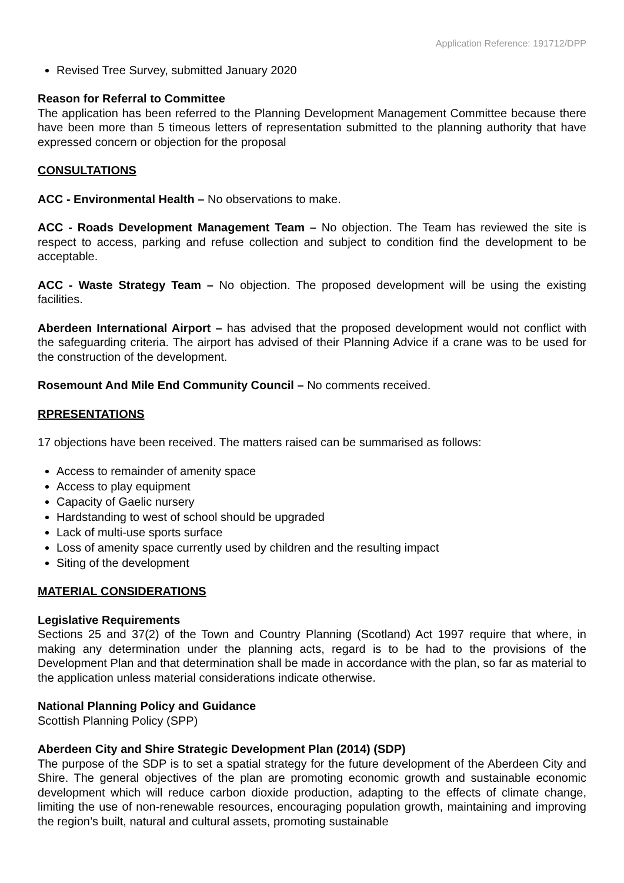Application Reference: 191712/DPP
Revised Tree Survey, submitted January 2020
Reason for Referral to Committee
The application has been referred to the Planning Development Management Committee because there have been more than 5 timeous letters of representation submitted to the planning authority that have expressed concern or objection for the proposal
CONSULTATIONS
ACC - Environmental Health – No observations to make.
ACC - Roads Development Management Team – No objection. The Team has reviewed the site is respect to access, parking and refuse collection and subject to condition find the development to be acceptable.
ACC - Waste Strategy Team – No objection. The proposed development will be using the existing facilities.
Aberdeen International Airport – has advised that the proposed development would not conflict with the safeguarding criteria. The airport has advised of their Planning Advice if a crane was to be used for the construction of the development.
Rosemount And Mile End Community Council – No comments received.
RPRESENTATIONS
17 objections have been received. The matters raised can be summarised as follows:
Access to remainder of amenity space
Access to play equipment
Capacity of Gaelic nursery
Hardstanding to west of school should be upgraded
Lack of multi-use sports surface
Loss of amenity space currently used by children and the resulting impact
Siting of the development
MATERIAL CONSIDERATIONS
Legislative Requirements
Sections 25 and 37(2) of the Town and Country Planning (Scotland) Act 1997 require that where, in making any determination under the planning acts, regard is to be had to the provisions of the Development Plan and that determination shall be made in accordance with the plan, so far as material to the application unless material considerations indicate otherwise.
National Planning Policy and Guidance
Scottish Planning Policy (SPP)
Aberdeen City and Shire Strategic Development Plan (2014) (SDP)
The purpose of the SDP is to set a spatial strategy for the future development of the Aberdeen City and Shire. The general objectives of the plan are promoting economic growth and sustainable economic development which will reduce carbon dioxide production, adapting to the effects of climate change, limiting the use of non-renewable resources, encouraging population growth, maintaining and improving the region’s built, natural and cultural assets, promoting sustainable